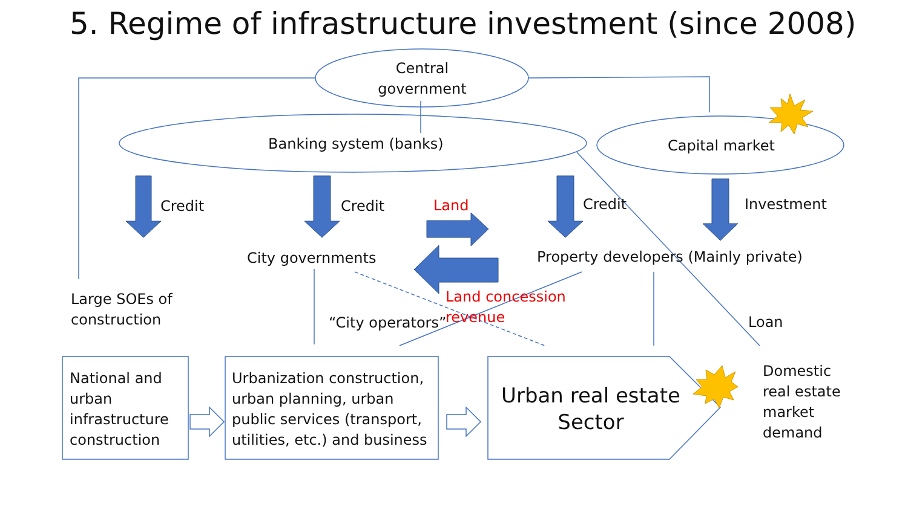5. Regime of infrastructure investment (since 2008)
Central government
Banking system (banks) Capital market
Credit Credit Land Credit Investment
City governments
Property developers (Mainly private)
Large SOEs of
construction
Land concession
revenue
“City operators” Loan
National and
urban
infrastructure
construction
Urbanization construction,
urban planning, urban
public services (transport,
utilities, etc.) and business
Urban real estate Sector
Domestic
real estate
market
demand